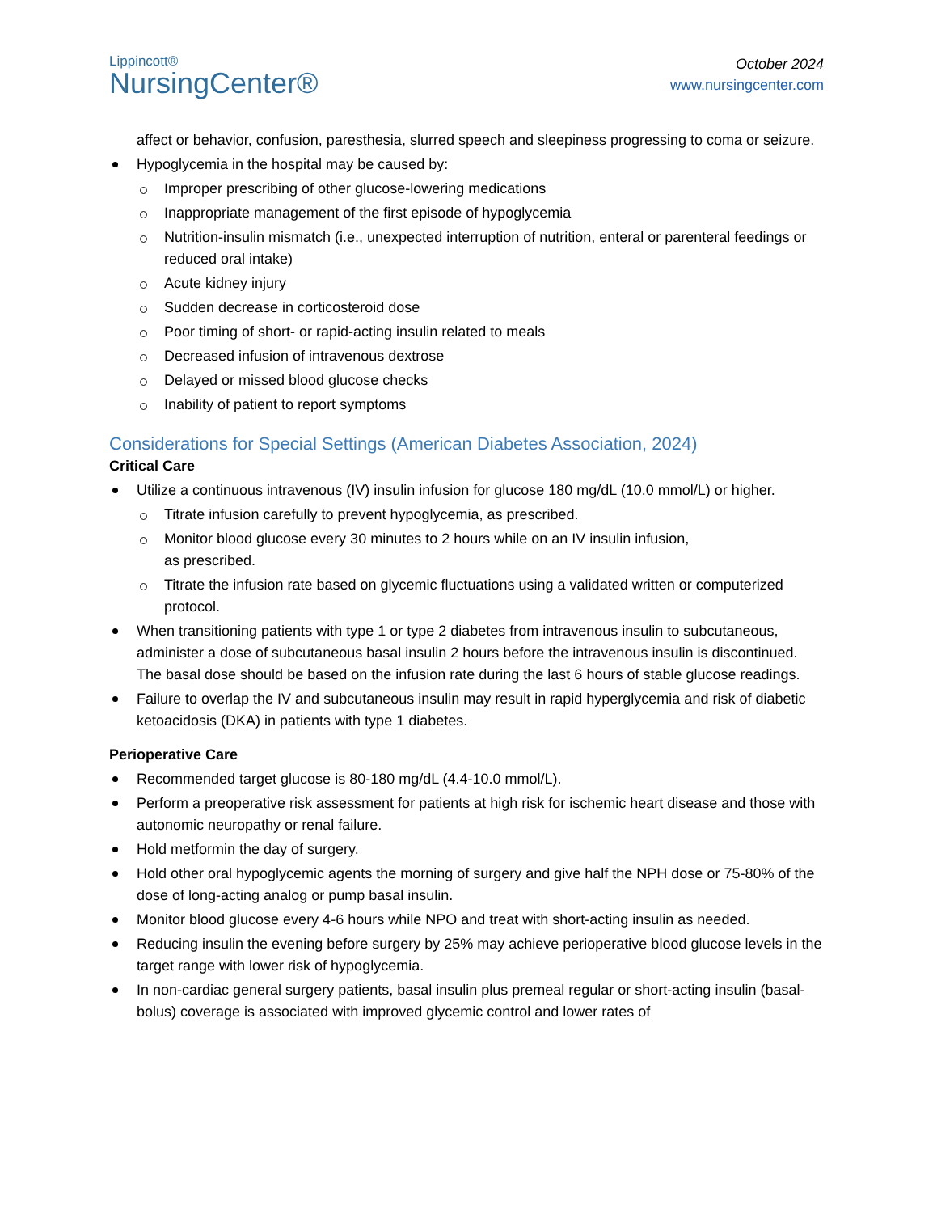Lippincott®
NursingCenter®
October 2024
www.nursingcenter.com
affect or behavior, confusion, paresthesia, slurred speech and sleepiness progressing to coma or seizure.
Hypoglycemia in the hospital may be caused by:
Improper prescribing of other glucose-lowering medications
Inappropriate management of the first episode of hypoglycemia
Nutrition-insulin mismatch (i.e., unexpected interruption of nutrition, enteral or parenteral feedings or reduced oral intake)
Acute kidney injury
Sudden decrease in corticosteroid dose
Poor timing of short- or rapid-acting insulin related to meals
Decreased infusion of intravenous dextrose
Delayed or missed blood glucose checks
Inability of patient to report symptoms
Considerations for Special Settings (American Diabetes Association, 2024)
Critical Care
Utilize a continuous intravenous (IV) insulin infusion for glucose 180 mg/dL (10.0 mmol/L) or higher.
Titrate infusion carefully to prevent hypoglycemia, as prescribed.
Monitor blood glucose every 30 minutes to 2 hours while on an IV insulin infusion,
as prescribed.
Titrate the infusion rate based on glycemic fluctuations using a validated written or computerized protocol.
When transitioning patients with type 1 or type 2 diabetes from intravenous insulin to subcutaneous, administer a dose of subcutaneous basal insulin 2 hours before the intravenous insulin is discontinued. The basal dose should be based on the infusion rate during the last 6 hours of stable glucose readings.
Failure to overlap the IV and subcutaneous insulin may result in rapid hyperglycemia and risk of diabetic ketoacidosis (DKA) in patients with type 1 diabetes.
Perioperative Care
Recommended target glucose is 80-180 mg/dL (4.4-10.0 mmol/L).
Perform a preoperative risk assessment for patients at high risk for ischemic heart disease and those with autonomic neuropathy or renal failure.
Hold metformin the day of surgery.
Hold other oral hypoglycemic agents the morning of surgery and give half the NPH dose or 75-80% of the dose of long-acting analog or pump basal insulin.
Monitor blood glucose every 4-6 hours while NPO and treat with short-acting insulin as needed.
Reducing insulin the evening before surgery by 25% may achieve perioperative blood glucose levels in the target range with lower risk of hypoglycemia.
In non-cardiac general surgery patients, basal insulin plus premeal regular or short-acting insulin (basal-bolus) coverage is associated with improved glycemic control and lower rates of